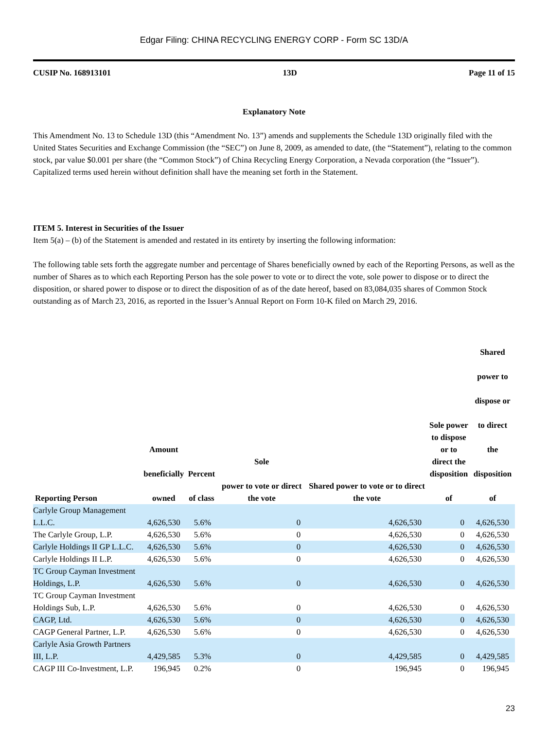Edgar Filing: CHINA RECYCLING ENERGY CORP - Form SC 13D/A
CUSIP No. 168913101 13D Page 11 of 15
Explanatory Note
This Amendment No. 13 to Schedule 13D (this “Amendment No. 13”) amends and supplements the Schedule 13D originally filed with the United States Securities and Exchange Commission (the “SEC”) on June 8, 2009, as amended to date, (the “Statement”), relating to the common stock, par value $0.001 per share (the “Common Stock”) of China Recycling Energy Corporation, a Nevada corporation (the “Issuer”). Capitalized terms used herein without definition shall have the meaning set forth in the Statement.
ITEM 5. Interest in Securities of the Issuer
Item 5(a) – (b) of the Statement is amended and restated in its entirety by inserting the following information:
The following table sets forth the aggregate number and percentage of Shares beneficially owned by each of the Reporting Persons, as well as the number of Shares as to which each Reporting Person has the sole power to vote or to direct the vote, sole power to dispose or to direct the disposition, or shared power to dispose or to direct the disposition of as of the date hereof, based on 83,084,035 shares of Common Stock outstanding as of March 23, 2016, as reported in the Issuer’s Annual Report on Form 10-K filed on March 29, 2016.
| Reporting Person | Amount beneficially owned | Percent of class | Sole power to vote or direct the vote | Shared power to vote or to direct the vote | Sole power to dispose or to direct the disposition of | Shared power to dispose or to direct the disposition of |
| --- | --- | --- | --- | --- | --- | --- |
| Carlyle Group Management L.L.C. | 4,626,530 | 5.6% | 0 | 4,626,530 | 0 | 4,626,530 |
| The Carlyle Group, L.P. | 4,626,530 | 5.6% | 0 | 4,626,530 | 0 | 4,626,530 |
| Carlyle Holdings II GP L.L.C. | 4,626,530 | 5.6% | 0 | 4,626,530 | 0 | 4,626,530 |
| Carlyle Holdings II L.P. | 4,626,530 | 5.6% | 0 | 4,626,530 | 0 | 4,626,530 |
| TC Group Cayman Investment Holdings, L.P. | 4,626,530 | 5.6% | 0 | 4,626,530 | 0 | 4,626,530 |
| TC Group Cayman Investment Holdings Sub, L.P. | 4,626,530 | 5.6% | 0 | 4,626,530 | 0 | 4,626,530 |
| CAGP, Ltd. | 4,626,530 | 5.6% | 0 | 4,626,530 | 0 | 4,626,530 |
| CAGP General Partner, L.P. | 4,626,530 | 5.6% | 0 | 4,626,530 | 0 | 4,626,530 |
| Carlyle Asia Growth Partners III, L.P. | 4,429,585 | 5.3% | 0 | 4,429,585 | 0 | 4,429,585 |
| CAGP III Co-Investment, L.P. | 196,945 | 0.2% | 0 | 196,945 | 0 | 196,945 |
23